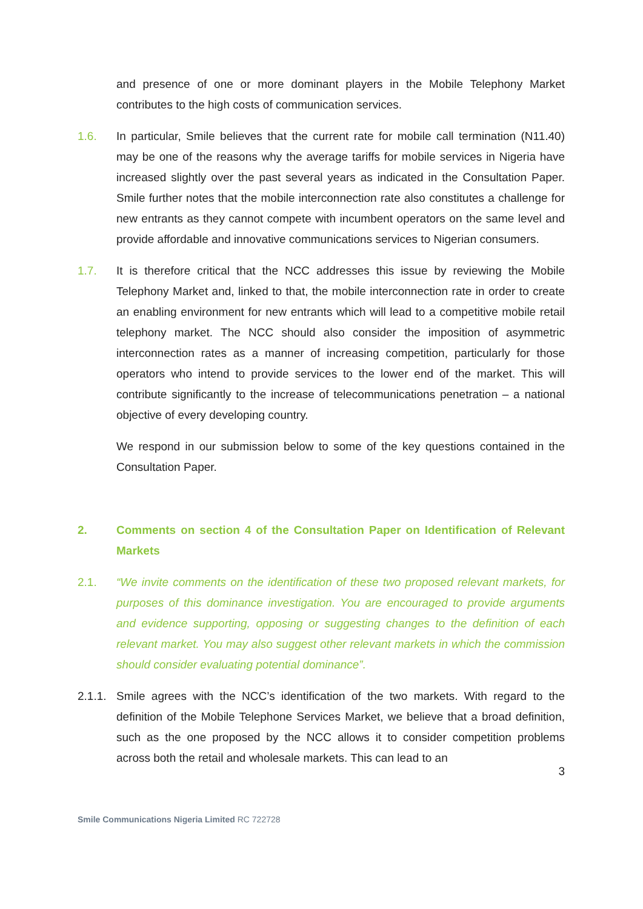and presence of one or more dominant players in the Mobile Telephony Market contributes to the high costs of communication services.
1.6. In particular, Smile believes that the current rate for mobile call termination (N11.40) may be one of the reasons why the average tariffs for mobile services in Nigeria have increased slightly over the past several years as indicated in the Consultation Paper. Smile further notes that the mobile interconnection rate also constitutes a challenge for new entrants as they cannot compete with incumbent operators on the same level and provide affordable and innovative communications services to Nigerian consumers.
1.7. It is therefore critical that the NCC addresses this issue by reviewing the Mobile Telephony Market and, linked to that, the mobile interconnection rate in order to create an enabling environment for new entrants which will lead to a competitive mobile retail telephony market. The NCC should also consider the imposition of asymmetric interconnection rates as a manner of increasing competition, particularly for those operators who intend to provide services to the lower end of the market. This will contribute significantly to the increase of telecommunications penetration – a national objective of every developing country.
We respond in our submission below to some of the key questions contained in the Consultation Paper.
2. Comments on section 4 of the Consultation Paper on Identification of Relevant Markets
2.1. “We invite comments on the identification of these two proposed relevant markets, for purposes of this dominance investigation. You are encouraged to provide arguments and evidence supporting, opposing or suggesting changes to the definition of each relevant market. You may also suggest other relevant markets in which the commission should consider evaluating potential dominance”.
2.1.1.
Smile agrees with the NCC’s identification of the two markets. With regard to the definition of the Mobile Telephone Services Market, we believe that a broad definition, such as the one proposed by the NCC allows it to consider competition problems across both the retail and wholesale markets. This can lead to an
3
Smile Communications Nigeria Limited RC 722728